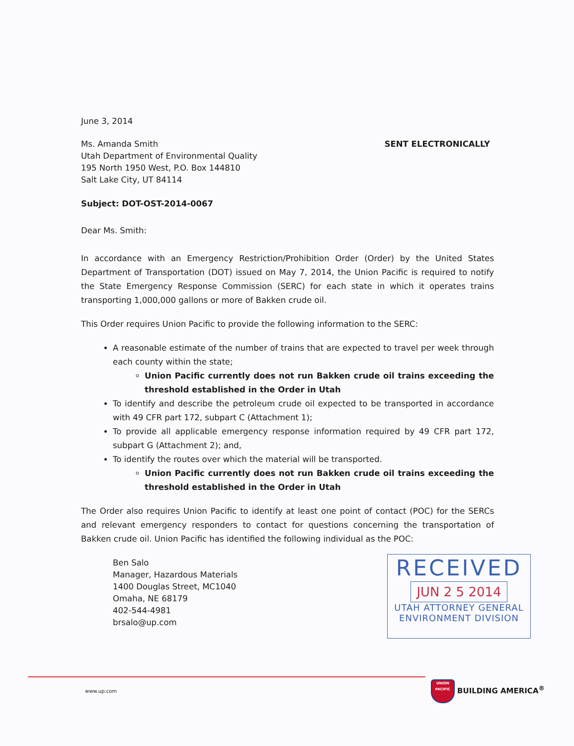June 3, 2014
Ms. Amanda Smith
Utah Department of Environmental Quality
195 North 1950 West, P.O. Box 144810
Salt Lake City, UT 84114
SENT ELECTRONICALLY
Subject: DOT-OST-2014-0067
Dear Ms. Smith:
In accordance with an Emergency Restriction/Prohibition Order (Order) by the United States Department of Transportation (DOT) issued on May 7, 2014, the Union Pacific is required to notify the State Emergency Response Commission (SERC) for each state in which it operates trains transporting 1,000,000 gallons or more of Bakken crude oil.
This Order requires Union Pacific to provide the following information to the SERC:
A reasonable estimate of the number of trains that are expected to travel per week through each county within the state;
Union Pacific currently does not run Bakken crude oil trains exceeding the threshold established in the Order in Utah
To identify and describe the petroleum crude oil expected to be transported in accordance with 49 CFR part 172, subpart C (Attachment 1);
To provide all applicable emergency response information required by 49 CFR part 172, subpart G (Attachment 2); and,
To identify the routes over which the material will be transported.
Union Pacific currently does not run Bakken crude oil trains exceeding the threshold established in the Order in Utah
The Order also requires Union Pacific to identify at least one point of contact (POC) for the SERCs and relevant emergency responders to contact for questions concerning the transportation of Bakken crude oil. Union Pacific has identified the following individual as the POC:
Ben Salo
Manager, Hazardous Materials
1400 Douglas Street, MC1040
Omaha, NE 68179
402-544-4981
brsalo@up.com
RECEIVED
JUN 2 5 2014
UTAH ATTORNEY GENERAL
ENVIRONMENT DIVISION
www.up.com UNION PACIFIC BUILDING AMERICA<sup>®</sup>